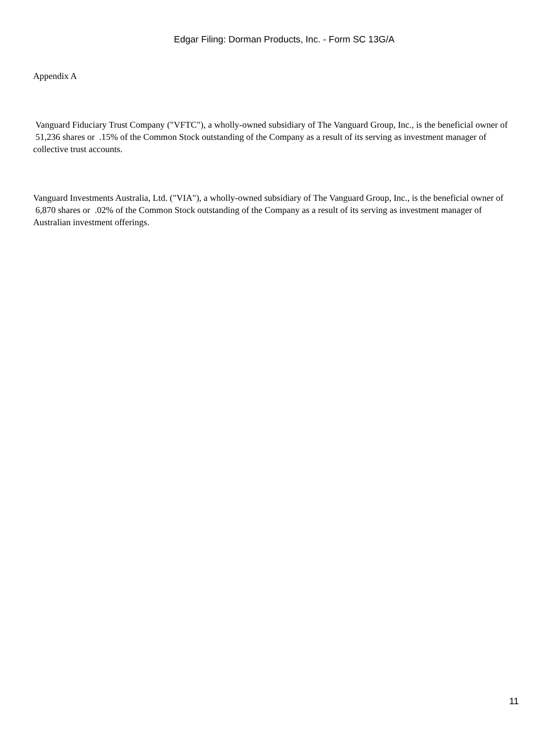Edgar Filing: Dorman Products, Inc. - Form SC 13G/A
Appendix A
Vanguard Fiduciary Trust Company ("VFTC"), a wholly-owned subsidiary of The Vanguard Group, Inc., is the beneficial owner of 51,236 shares or .15% of the Common Stock outstanding of the Company as a result of its serving as investment manager of collective trust accounts.
Vanguard Investments Australia, Ltd. ("VIA"), a wholly-owned subsidiary of The Vanguard Group, Inc., is the beneficial owner of 6,870 shares or .02% of the Common Stock outstanding of the Company as a result of its serving as investment manager of Australian investment offerings.
11